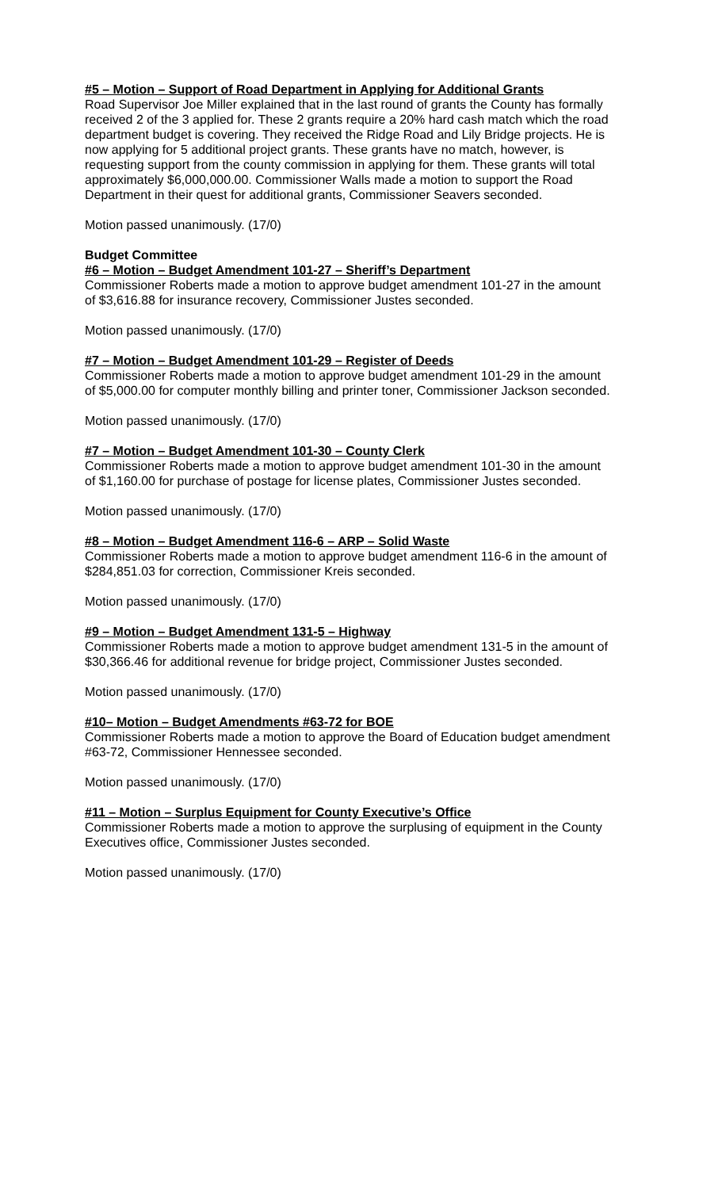#5 – Motion – Support of Road Department in Applying for Additional Grants
Road Supervisor Joe Miller explained that in the last round of grants the County has formally received 2 of the 3 applied for. These 2 grants require a 20% hard cash match which the road department budget is covering. They received the Ridge Road and Lily Bridge projects. He is now applying for 5 additional project grants. These grants have no match, however, is requesting support from the county commission in applying for them. These grants will total approximately $6,000,000.00. Commissioner Walls made a motion to support the Road Department in their quest for additional grants, Commissioner Seavers seconded.
Motion passed unanimously. (17/0)
Budget Committee
#6 – Motion – Budget Amendment 101-27 – Sheriff’s Department
Commissioner Roberts made a motion to approve budget amendment 101-27 in the amount of $3,616.88 for insurance recovery, Commissioner Justes seconded.
Motion passed unanimously. (17/0)
#7 – Motion – Budget Amendment 101-29 – Register of Deeds
Commissioner Roberts made a motion to approve budget amendment 101-29 in the amount of $5,000.00 for computer monthly billing and printer toner, Commissioner Jackson seconded.
Motion passed unanimously. (17/0)
#7 – Motion – Budget Amendment 101-30 – County Clerk
Commissioner Roberts made a motion to approve budget amendment 101-30 in the amount of $1,160.00 for purchase of postage for license plates, Commissioner Justes seconded.
Motion passed unanimously. (17/0)
#8 – Motion – Budget Amendment 116-6 – ARP – Solid Waste
Commissioner Roberts made a motion to approve budget amendment 116-6 in the amount of $284,851.03 for correction, Commissioner Kreis seconded.
Motion passed unanimously. (17/0)
#9 – Motion – Budget Amendment 131-5 – Highway
Commissioner Roberts made a motion to approve budget amendment 131-5 in the amount of $30,366.46 for additional revenue for bridge project, Commissioner Justes seconded.
Motion passed unanimously. (17/0)
#10– Motion – Budget Amendments #63-72 for BOE
Commissioner Roberts made a motion to approve the Board of Education budget amendment #63-72, Commissioner Hennessee seconded.
Motion passed unanimously. (17/0)
#11 – Motion – Surplus Equipment for County Executive’s Office
Commissioner Roberts made a motion to approve the surplusing of equipment in the County Executives office, Commissioner Justes seconded.
Motion passed unanimously. (17/0)